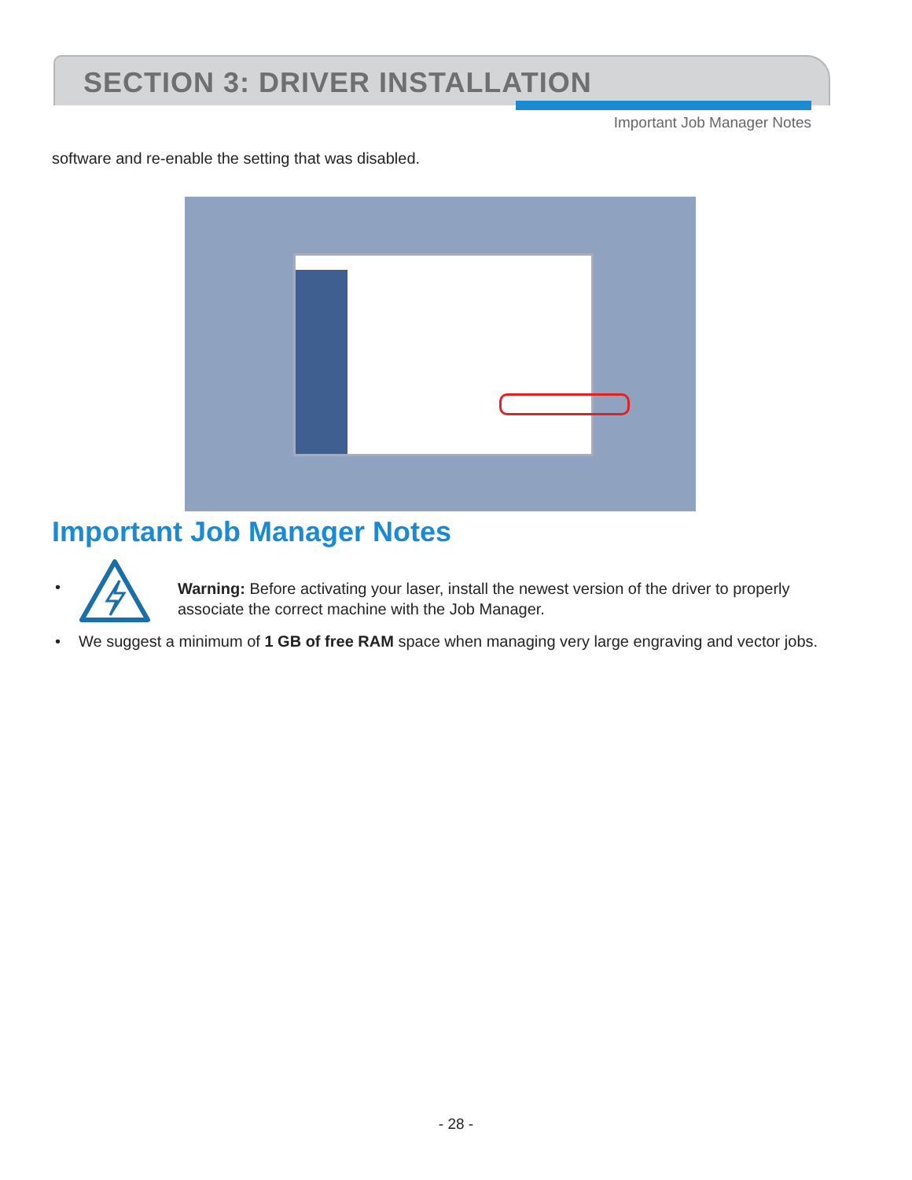SECTION 3: DRIVER INSTALLATION
Important Job Manager Notes
software and re-enable the setting that was disabled.
Important Job Manager Notes
•
Warning: Before activating your laser, install the newest version of the driver to properly associate the correct machine with the Job Manager.
•
We suggest a minimum of 1 GB of free RAM space when managing very large engraving and vector jobs.
- 28 -